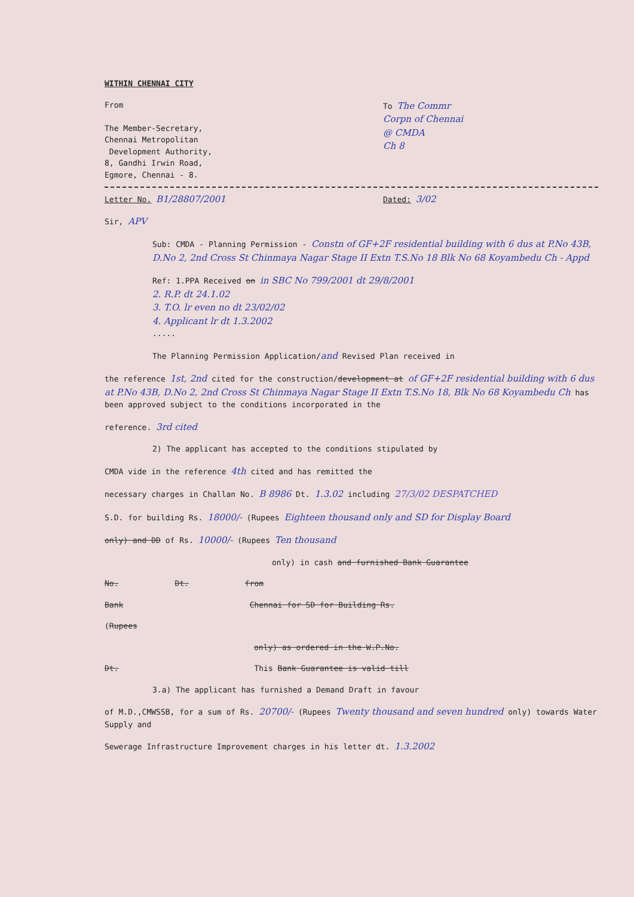WITHIN CHENNAI CITY
From
The Member-Secretary,
Chennai Metropolitan
Development Authority,
8, Gandhi Irwin Road,
Egmore, Chennai - 8.
To The Commr
Corpn of Chennai
@ CMDA
Ch 8
Letter No. B1/28807/2001
Dated: 3/02
Sir, APV
Sub: CMDA - Planning Permission - Constn of GF+2F residential building with 6 dus at P.No 43B, D.No 2, 2nd Cross St Chinmaya Nagar Stage II Extn T.S.No 18 Blk No 68 Koyambedu Ch - Appd
Ref: 1.PPA Received on in SBC No 799/2001 dt 29/8/2001
2. R.P. dt 24.1.02
3. T.O. lr even no dt 23/02/02
4. Applicant lr dt 1.3.2002
.....
The Planning Permission Application/and Revised Plan received in
the reference 1st, 2nd cited for the construction/development at of GF+2F residential building with 6 dus at P.No 43B, D.No 2, 2nd Cross St Chinmaya Nagar Stage II Extn T.S.No 18, Blk No 68 Koyambedu Ch has been approved subject to the conditions incorporated in the
reference. 3rd cited
2) The applicant has accepted to the conditions stipulated by
CMDA vide in the reference 4th cited and has remitted the
necessary charges in Challan No. B 8986 Dt. 1.3.02 including 27/3/02 DESPATCHED
S.D. for building Rs. 18000/- (Rupees Eighteen thousand only and SD for Display Board
only) and DD of Rs. 10000/- (Rupees Ten thousand
only) in cash and furnished Bank Guarantee
No. Dt. from
Bank Chennai for SD for Building Rs.
(Rupees
only) as ordered in the W.P.No.
Dt. This Bank Guarantee is valid till
3.a) The applicant has furnished a Demand Draft in favour
of M.D.,CMWSSB, for a sum of Rs. 20700/- (Rupees Twenty thousand and seven hundred only) towards Water Supply and
Sewerage Infrastructure Improvement charges in his letter dt. 1.3.2002